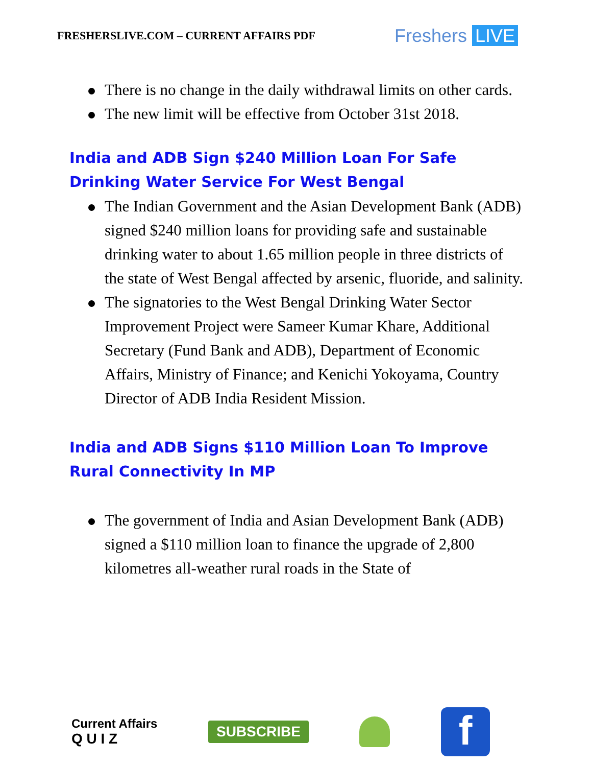FRESHERSLIVE.COM – CURRENT AFFAIRS PDF
Freshers LIVE
There is no change in the daily withdrawal limits on other cards.
The new limit will be effective from October 31st 2018.
India and ADB Sign $240 Million Loan For Safe Drinking Water Service For West Bengal
The Indian Government and the Asian Development Bank (ADB) signed $240 million loans for providing safe and sustainable drinking water to about 1.65 million people in three districts of the state of West Bengal affected by arsenic, fluoride, and salinity.
The signatories to the West Bengal Drinking Water Sector Improvement Project were Sameer Kumar Khare, Additional Secretary (Fund Bank and ADB), Department of Economic Affairs, Ministry of Finance; and Kenichi Yokoyama, Country Director of ADB India Resident Mission.
India and ADB Signs $110 Million Loan To Improve Rural Connectivity In MP
The government of India and Asian Development Bank (ADB) signed a $110 million loan to finance the upgrade of 2,800 kilometres all-weather rural roads in the State of
Current Affairs
Q U I Z
SUBSCRIBE
f